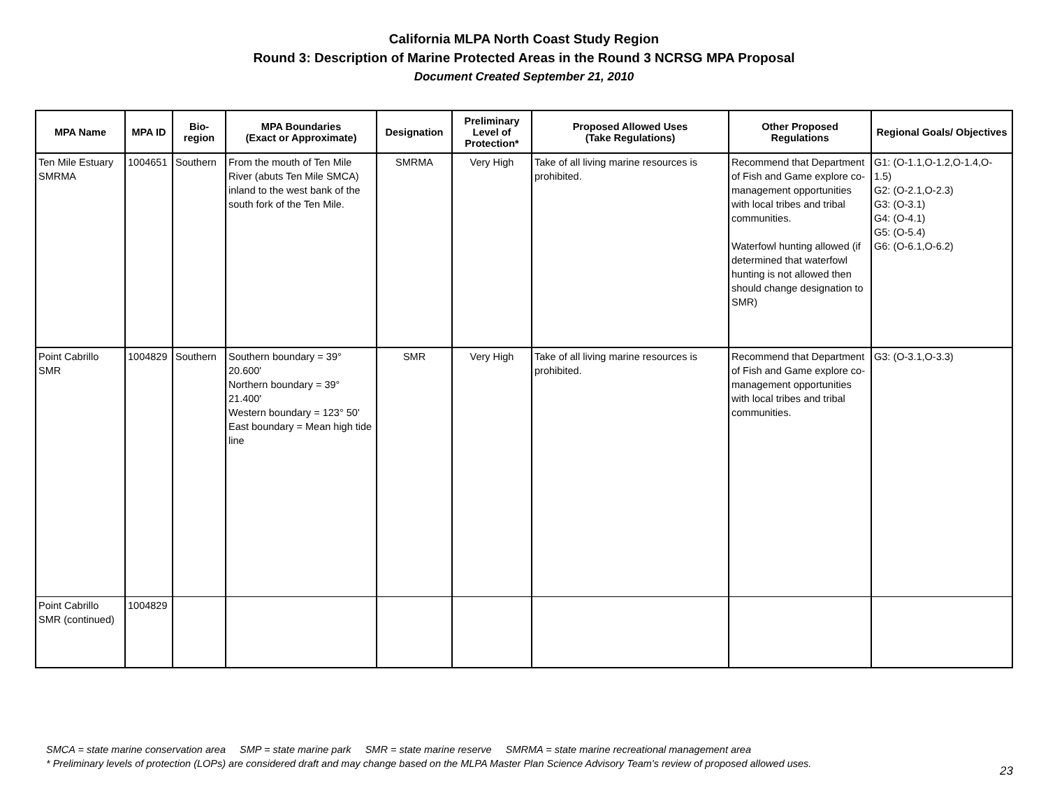California MLPA North Coast Study Region
Round 3: Description of Marine Protected Areas in the Round 3 NCRSG MPA Proposal
Document Created September 21, 2010
| MPA Name | MPA ID | Bio- region | MPA Boundaries (Exact or Approximate) | Designation | Preliminary Level of Protection* | Proposed Allowed Uses (Take Regulations) | Other Proposed Regulations | Regional Goals/ Objectives |
| --- | --- | --- | --- | --- | --- | --- | --- | --- |
| Ten Mile Estuary SMRMA | 1004651 | Southern | From the mouth of Ten Mile River (abuts Ten Mile SMCA) inland to the west bank of the south fork of the Ten Mile. | SMRMA | Very High | Take of all living marine resources is prohibited. | Recommend that Department of Fish and Game explore co-management opportunities with local tribes and tribal communities. Waterfowl hunting allowed (if determined that waterfowl hunting is not allowed then should change designation to SMR) | G1: (O-1.1,O-1.2,O-1.4,O-1.5) G2: (O-2.1,O-2.3) G3: (O-3.1) G4: (O-4.1) G5: (O-5.4) G6: (O-6.1,O-6.2) |
| Point Cabrillo SMR | 1004829 | Southern | Southern boundary = 39° 20.600' Northern boundary = 39° 21.400' Western boundary = 123° 50' East boundary = Mean high tide line | SMR | Very High | Take of all living marine resources is prohibited. | Recommend that Department of Fish and Game explore co-management opportunities with local tribes and tribal communities. | G3: (O-3.1,O-3.3) |
| Point Cabrillo SMR (continued) | 1004829 | | | | | | | |
SMCA = state marine conservation area SMP = state marine park SMR = state marine reserve SMRMA = state marine recreational management area
* Preliminary levels of protection (LOPs) are considered draft and may change based on the MLPA Master Plan Science Advisory Team's review of proposed allowed uses.
23